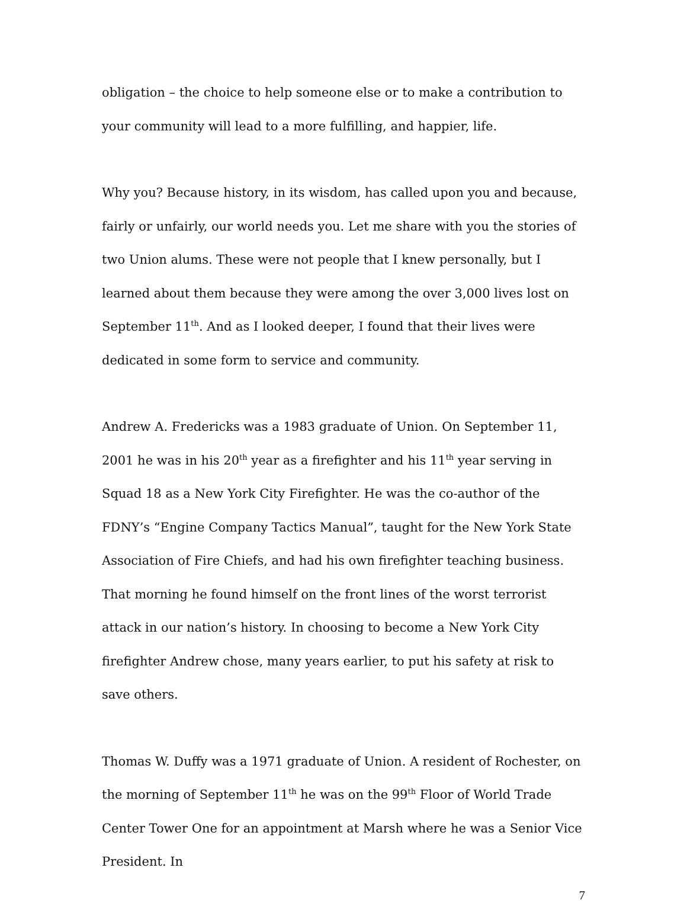obligation – the choice to help someone else or to make a contribution to your community will lead to a more fulfilling, and happier, life.
Why you? Because history, in its wisdom, has called upon you and because, fairly or unfairly, our world needs you. Let me share with you the stories of two Union alums. These were not people that I knew personally, but I learned about them because they were among the over 3,000 lives lost on September 11<sup>th</sup>. And as I looked deeper, I found that their lives were dedicated in some form to service and community.
Andrew A. Fredericks was a 1983 graduate of Union. On September 11, 2001 he was in his 20<sup>th</sup> year as a firefighter and his 11<sup>th</sup> year serving in Squad 18 as a New York City Firefighter. He was the co-author of the FDNY’s “Engine Company Tactics Manual”, taught for the New York State Association of Fire Chiefs, and had his own firefighter teaching business. That morning he found himself on the front lines of the worst terrorist attack in our nation’s history. In choosing to become a New York City firefighter Andrew chose, many years earlier, to put his safety at risk to save others.
Thomas W. Duffy was a 1971 graduate of Union. A resident of Rochester, on the morning of September 11<sup>th</sup> he was on the 99<sup>th</sup> Floor of World Trade Center Tower One for an appointment at Marsh where he was a Senior Vice President. In
7